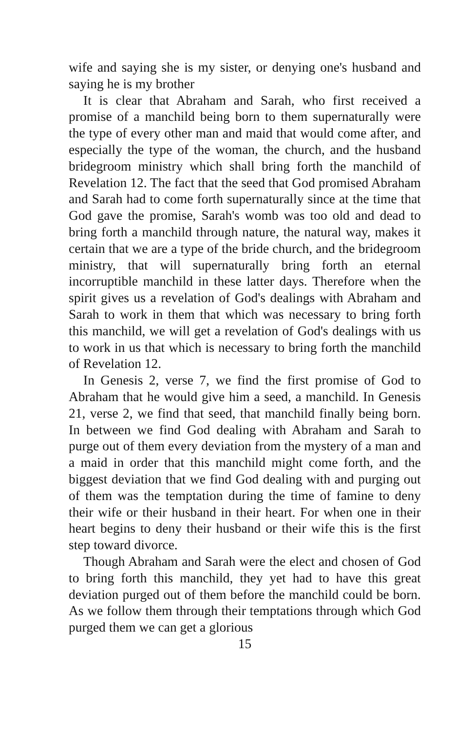wife and saying she is my sister, or denying one's husband and saying he is my brother
It is clear that Abraham and Sarah, who first received a promise of a manchild being born to them supernaturally were the type of every other man and maid that would come after, and especially the type of the woman, the church, and the husband bridegroom ministry which shall bring forth the manchild of Revelation 12. The fact that the seed that God promised Abraham and Sarah had to come forth supernaturally since at the time that God gave the promise, Sarah's womb was too old and dead to bring forth a manchild through nature, the natural way, makes it certain that we are a type of the bride church, and the bridegroom ministry, that will supernaturally bring forth an eternal incorruptible manchild in these latter days. Therefore when the spirit gives us a revelation of God's dealings with Abraham and Sarah to work in them that which was necessary to bring forth this manchild, we will get a revelation of God's dealings with us to work in us that which is necessary to bring forth the manchild of Revelation 12.
In Genesis 2, verse 7, we find the first promise of God to Abraham that he would give him a seed, a manchild. In Genesis 21, verse 2, we find that seed, that manchild finally being born. In between we find God dealing with Abraham and Sarah to purge out of them every deviation from the mystery of a man and a maid in order that this manchild might come forth, and the biggest deviation that we find God dealing with and purging out of them was the temptation during the time of famine to deny their wife or their husband in their heart. For when one in their heart begins to deny their husband or their wife this is the first step toward divorce.
Though Abraham and Sarah were the elect and chosen of God to bring forth this manchild, they yet had to have this great deviation purged out of them before the manchild could be born. As we follow them through their temptations through which God purged them we can get a glorious
15